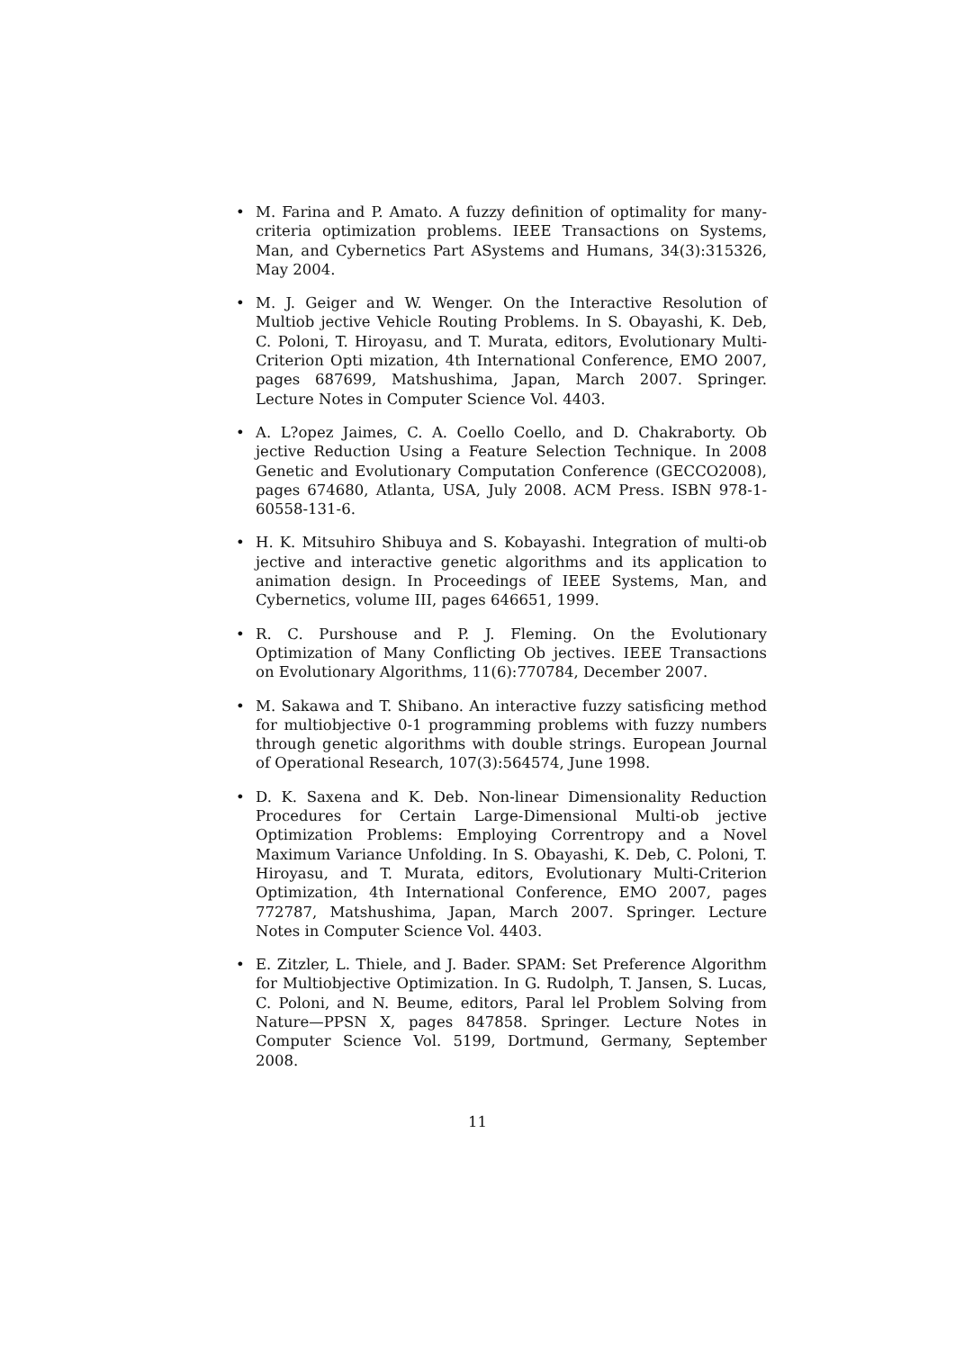• M. Farina and P. Amato. A fuzzy definition of optimality for many-criteria optimization problems. IEEE Transactions on Systems, Man, and Cybernetics Part ASystems and Humans, 34(3):315326, May 2004.
• M. J. Geiger and W. Wenger. On the Interactive Resolution of Multiob jective Vehicle Routing Problems. In S. Obayashi, K. Deb, C. Poloni, T. Hiroyasu, and T. Murata, editors, Evolutionary Multi-Criterion Opti mization, 4th International Conference, EMO 2007, pages 687699, Matshushima, Japan, March 2007. Springer. Lecture Notes in Computer Science Vol. 4403.
• A. L?opez Jaimes, C. A. Coello Coello, and D. Chakraborty. Ob jective Reduction Using a Feature Selection Technique. In 2008 Genetic and Evolutionary Computation Conference (GECCO2008), pages 674680, Atlanta, USA, July 2008. ACM Press. ISBN 978-1-60558-131-6.
• H. K. Mitsuhiro Shibuya and S. Kobayashi. Integration of multi-ob jective and interactive genetic algorithms and its application to animation design. In Proceedings of IEEE Systems, Man, and Cybernetics, volume III, pages 646651, 1999.
• R. C. Purshouse and P. J. Fleming. On the Evolutionary Optimization of Many Conflicting Ob jectives. IEEE Transactions on Evolutionary Algorithms, 11(6):770784, December 2007.
• M. Sakawa and T. Shibano. An interactive fuzzy satisficing method for multiobjective 0-1 programming problems with fuzzy numbers through genetic algorithms with double strings. European Journal of Operational Research, 107(3):564574, June 1998.
• D. K. Saxena and K. Deb. Non-linear Dimensionality Reduction Procedures for Certain Large-Dimensional Multi-ob jective Optimization Problems: Employing Correntropy and a Novel Maximum Variance Unfolding. In S. Obayashi, K. Deb, C. Poloni, T. Hiroyasu, and T. Murata, editors, Evolutionary Multi-Criterion Optimization, 4th International Conference, EMO 2007, pages 772787, Matshushima, Japan, March 2007. Springer. Lecture Notes in Computer Science Vol. 4403.
• E. Zitzler, L. Thiele, and J. Bader. SPAM: Set Preference Algorithm for Multiobjective Optimization. In G. Rudolph, T. Jansen, S. Lucas, C. Poloni, and N. Beume, editors, Paral lel Problem Solving from Nature—PPSN X, pages 847858. Springer. Lecture Notes in Computer Science Vol. 5199, Dortmund, Germany, September 2008.
11